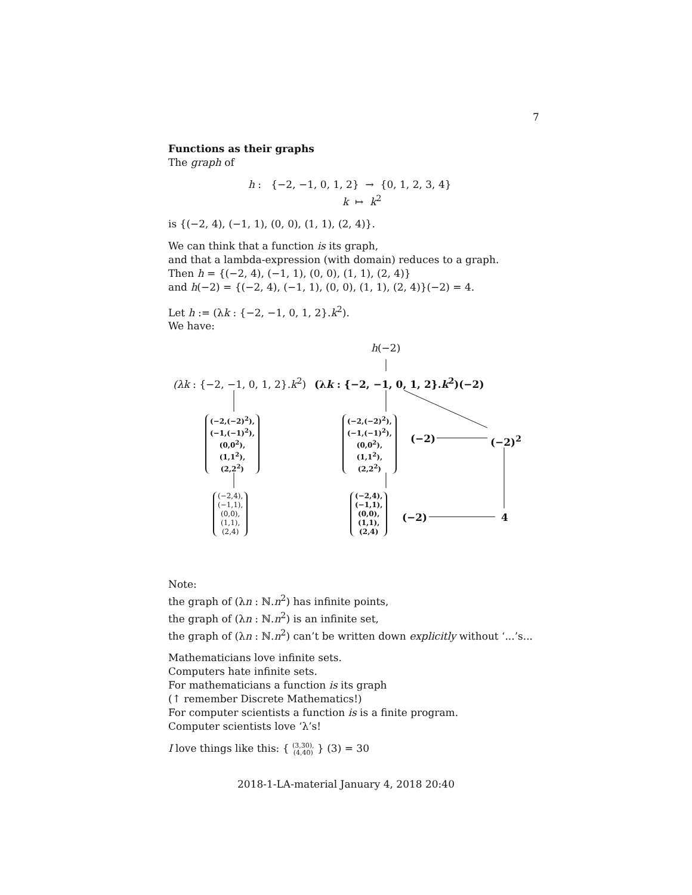7
Functions as their graphs
The graph of
h : {−2, −1, 0, 1, 2} → {0, 1, 2, 3, 4}
k ↦ k<sup>2</sup>
is {(−2, 4), (−1, 1), (0, 0), (1, 1), (2, 4)}.
We can think that a function is its graph,
and that a lambda-expression (with domain) reduces to a graph.
Then h = {(−2, 4), (−1, 1), (0, 0), (1, 1), (2, 4)}
and h(−2) = {(−2, 4), (−1, 1), (0, 0), (1, 1), (2, 4)}(−2) = 4.
Let h := (λk : {−2, −1, 0, 1, 2}.k<sup>2</sup>).
We have:
h(−2)
(λk : {−2, −1, 0, 1, 2}.k<sup>2</sup>) (λk : {−2, −1, 0, 1, 2}.k<sup>2</sup>)(−2)
(−2,(−2)<sup>2</sup>),
(−1,(−1)<sup>2</sup>),
(0,0<sup>2</sup>),
(1,1<sup>2</sup>),
(2,2<sup>2</sup>)
(−2,(−2)<sup>2</sup>),
(−1,(−1)<sup>2</sup>),
(0,0<sup>2</sup>),
(1,1<sup>2</sup>),
(2,2<sup>2</sup>)
(−2) (−2)<sup>2</sup>
(−2,4),
(−1,1),
(0,0),
(1,1),
(2,4)
(−2,4),
(−1,1),
(0,0),
(1,1),
(2,4)
(−2) 4
Note:
the graph of (λn : ℕ.n<sup>2</sup>) has infinite points,
the graph of (λn : ℕ.n<sup>2</sup>) is an infinite set,
the graph of (λn : ℕ.n<sup>2</sup>) can’t be written down explicitly without ‘...’s...
Mathematicians love infinite sets.
Computers hate infinite sets.
For mathematicians a function is its graph
(↑ remember Discrete Mathematics!)
For computer scientists a function is is a finite program.
Computer scientists love ‘λ’s!
I love things like this: { (3,30),
(4,40) } (3) = 30
2018-1-LA-material January 4, 2018 20:40